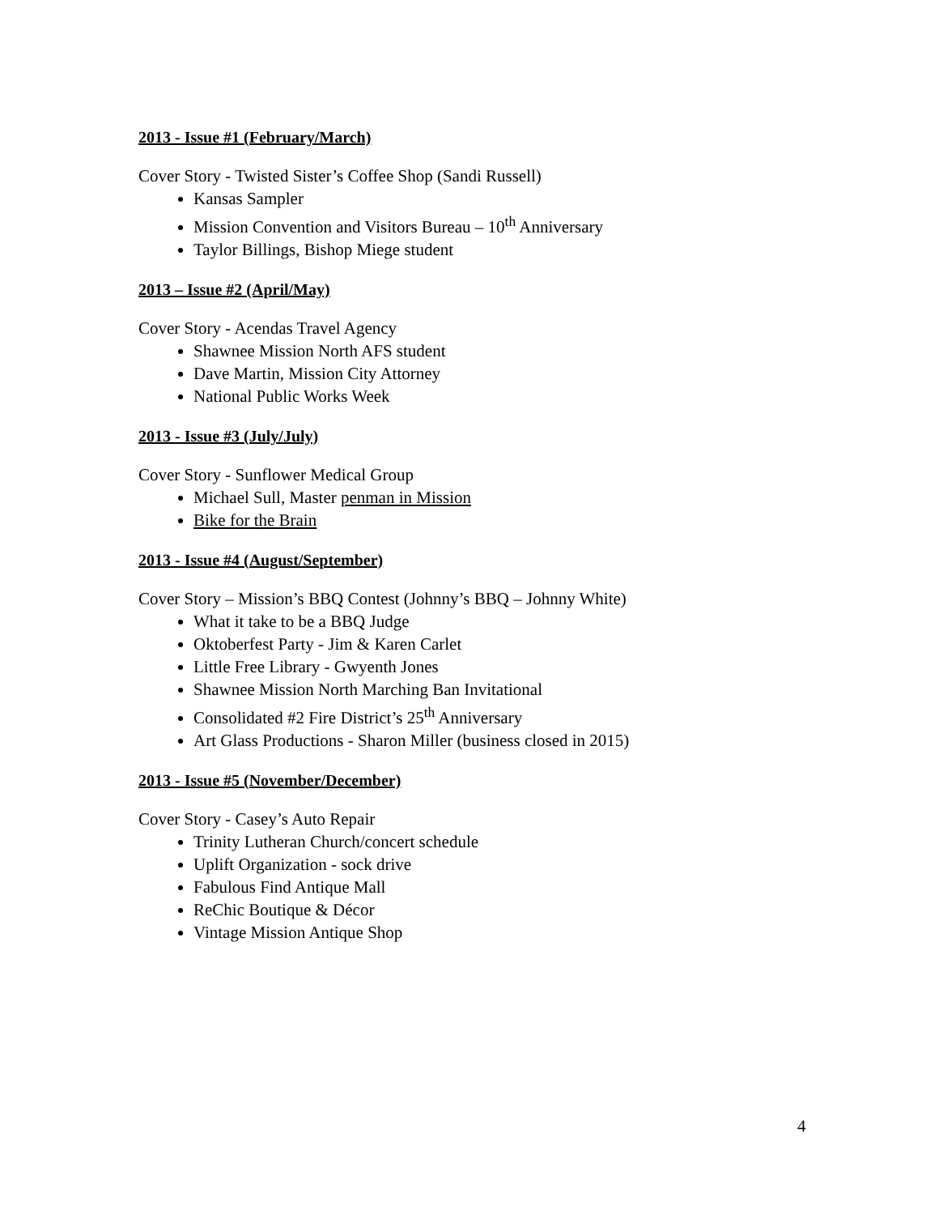2013 - Issue #1 (February/March)
Cover Story - Twisted Sister’s Coffee Shop (Sandi Russell)
Kansas Sampler
Mission Convention and Visitors Bureau – 10<sup>th</sup> Anniversary
Taylor Billings, Bishop Miege student
2013 – Issue #2 (April/May)
Cover Story - Acendas Travel Agency
Shawnee Mission North AFS student
Dave Martin, Mission City Attorney
National Public Works Week
2013 - Issue #3 (July/July)
Cover Story - Sunflower Medical Group
Michael Sull, Master penman in Mission
Bike for the Brain
2013 - Issue #4 (August/September)
Cover Story – Mission’s BBQ Contest (Johnny’s BBQ – Johnny White)
What it take to be a BBQ Judge
Oktoberfest Party - Jim & Karen Carlet
Little Free Library - Gwyenth Jones
Shawnee Mission North Marching Ban Invitational
Consolidated #2 Fire District’s 25<sup>th</sup> Anniversary
Art Glass Productions - Sharon Miller (business closed in 2015)
2013 - Issue #5 (November/December)
Cover Story - Casey’s Auto Repair
Trinity Lutheran Church/concert schedule
Uplift Organization - sock drive
Fabulous Find Antique Mall
ReChic Boutique & Décor
Vintage Mission Antique Shop
4